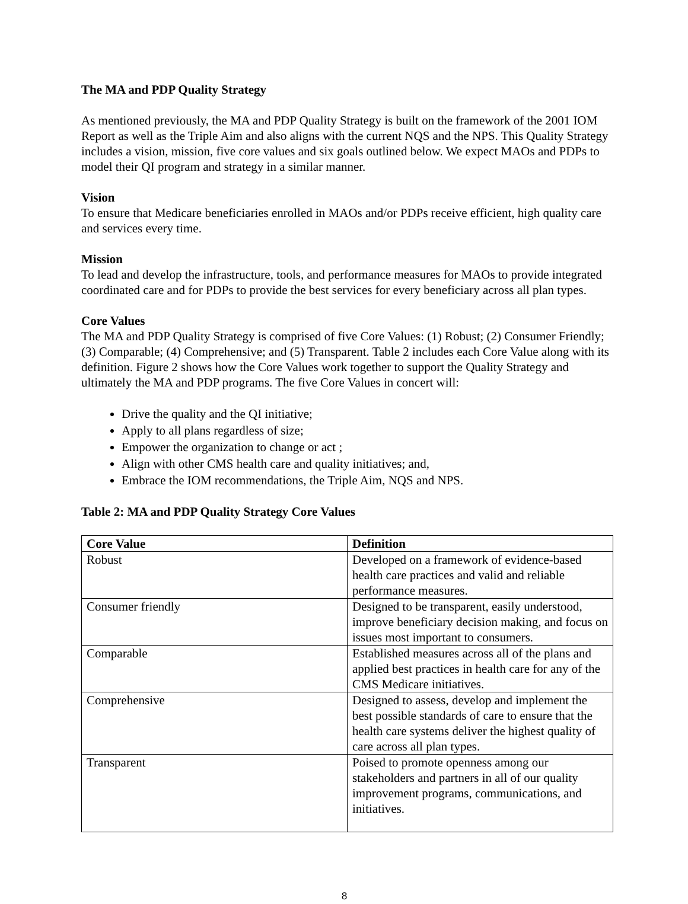The MA and PDP Quality Strategy
As mentioned previously, the MA and PDP Quality Strategy is built on the framework of the 2001 IOM Report as well as the Triple Aim and also aligns with the current NQS and the NPS. This Quality Strategy includes a vision, mission, five core values and six goals outlined below. We expect MAOs and PDPs to model their QI program and strategy in a similar manner.
Vision
To ensure that Medicare beneficiaries enrolled in MAOs and/or PDPs receive efficient, high quality care and services every time.
Mission
To lead and develop the infrastructure, tools, and performance measures for MAOs to provide integrated coordinated care and for PDPs to provide the best services for every beneficiary across all plan types.
Core Values
The MA and PDP Quality Strategy is comprised of five Core Values: (1) Robust; (2) Consumer Friendly; (3) Comparable; (4) Comprehensive; and (5) Transparent. Table 2 includes each Core Value along with its definition. Figure 2 shows how the Core Values work together to support the Quality Strategy and ultimately the MA and PDP programs. The five Core Values in concert will:
Drive the quality and the QI initiative;
Apply to all plans regardless of size;
Empower the organization to change or act ;
Align with other CMS health care and quality initiatives; and,
Embrace the IOM recommendations, the Triple Aim, NQS and NPS.
Table 2: MA and PDP Quality Strategy Core Values
| Core Value | Definition |
| --- | --- |
| Robust | Developed on a framework of evidence-based health care practices and valid and reliable performance measures. |
| Consumer friendly | Designed to be transparent, easily understood, improve beneficiary decision making, and focus on issues most important to consumers. |
| Comparable | Established measures across all of the plans and applied best practices in health care for any of the CMS Medicare initiatives. |
| Comprehensive | Designed to assess, develop and implement the best possible standards of care to ensure that the health care systems deliver the highest quality of care across all plan types. |
| Transparent | Poised to promote openness among our stakeholders and partners in all of our quality improvement programs, communications, and initiatives. |
8